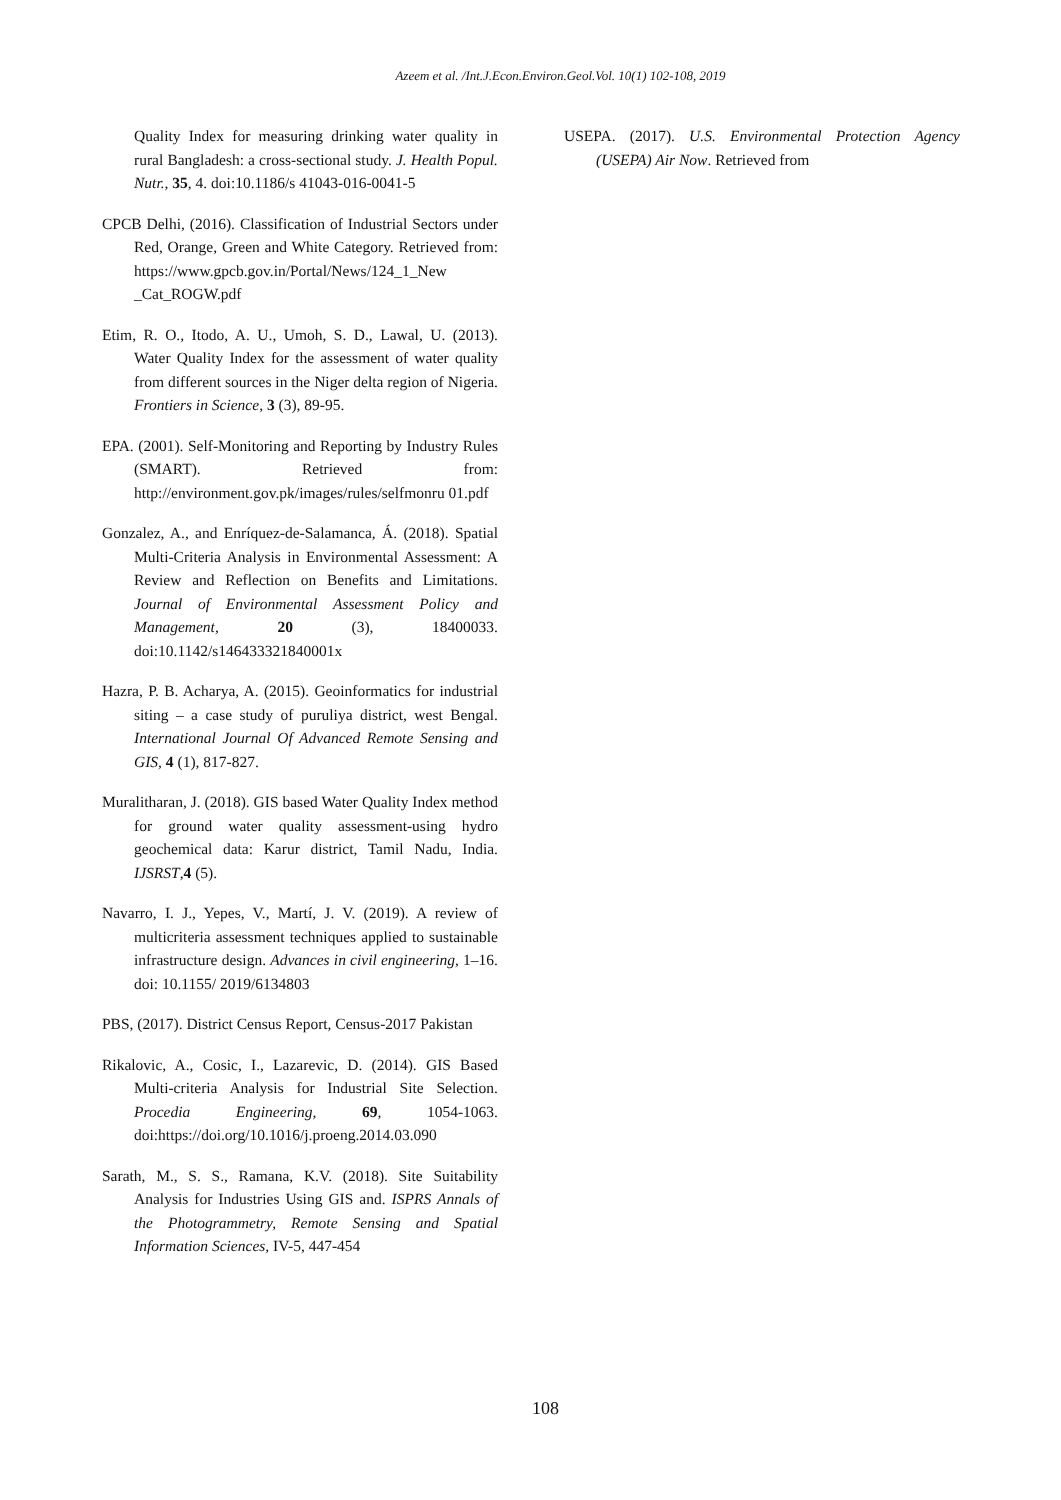Azeem et al. /Int.J.Econ.Environ.Geol.Vol. 10(1) 102-108, 2019
Quality Index for measuring drinking water quality in rural Bangladesh: a cross-sectional study. J. Health Popul. Nutr., 35, 4. doi:10.1186/s 41043-016-0041-5
CPCB Delhi, (2016). Classification of Industrial Sectors under Red, Orange, Green and White Category. Retrieved from: https://www.gpcb.gov.in/Portal/News/124_1_New _Cat_ROGW.pdf
Etim, R. O., Itodo, A. U., Umoh, S. D., Lawal, U. (2013). Water Quality Index for the assessment of water quality from different sources in the Niger delta region of Nigeria. Frontiers in Science, 3 (3), 89-95.
EPA. (2001). Self-Monitoring and Reporting by Industry Rules (SMART). Retrieved from: http://environment.gov.pk/images/rules/selfmonru 01.pdf
Gonzalez, A., and Enríquez-de-Salamanca, Á. (2018). Spatial Multi-Criteria Analysis in Environmental Assessment: A Review and Reflection on Benefits and Limitations. Journal of Environmental Assessment Policy and Management, 20 (3), 18400033. doi:10.1142/s146433321840001x
Hazra, P. B. Acharya, A. (2015). Geoinformatics for industrial siting – a case study of puruliya district, west Bengal. International Journal Of Advanced Remote Sensing and GIS, 4 (1), 817-827.
Muralitharan, J. (2018). GIS based Water Quality Index method for ground water quality assessment-using hydro geochemical data: Karur district, Tamil Nadu, India. IJSRST,4 (5).
Navarro, I. J., Yepes, V., Martí, J. V. (2019). A review of multicriteria assessment techniques applied to sustainable infrastructure design. Advances in civil engineering, 1–16. doi: 10.1155/ 2019/6134803
PBS, (2017). District Census Report, Census-2017 Pakistan
Rikalovic, A., Cosic, I., Lazarevic, D. (2014). GIS Based Multi-criteria Analysis for Industrial Site Selection. Procedia Engineering, 69, 1054-1063. doi:https://doi.org/10.1016/j.proeng.2014.03.090
Sarath, M., S. S., Ramana, K.V. (2018). Site Suitability Analysis for Industries Using GIS and. ISPRS Annals of the Photogrammetry, Remote Sensing and Spatial Information Sciences, IV-5, 447-454
USEPA. (2017). U.S. Environmental Protection Agency (USEPA) Air Now. Retrieved from
108